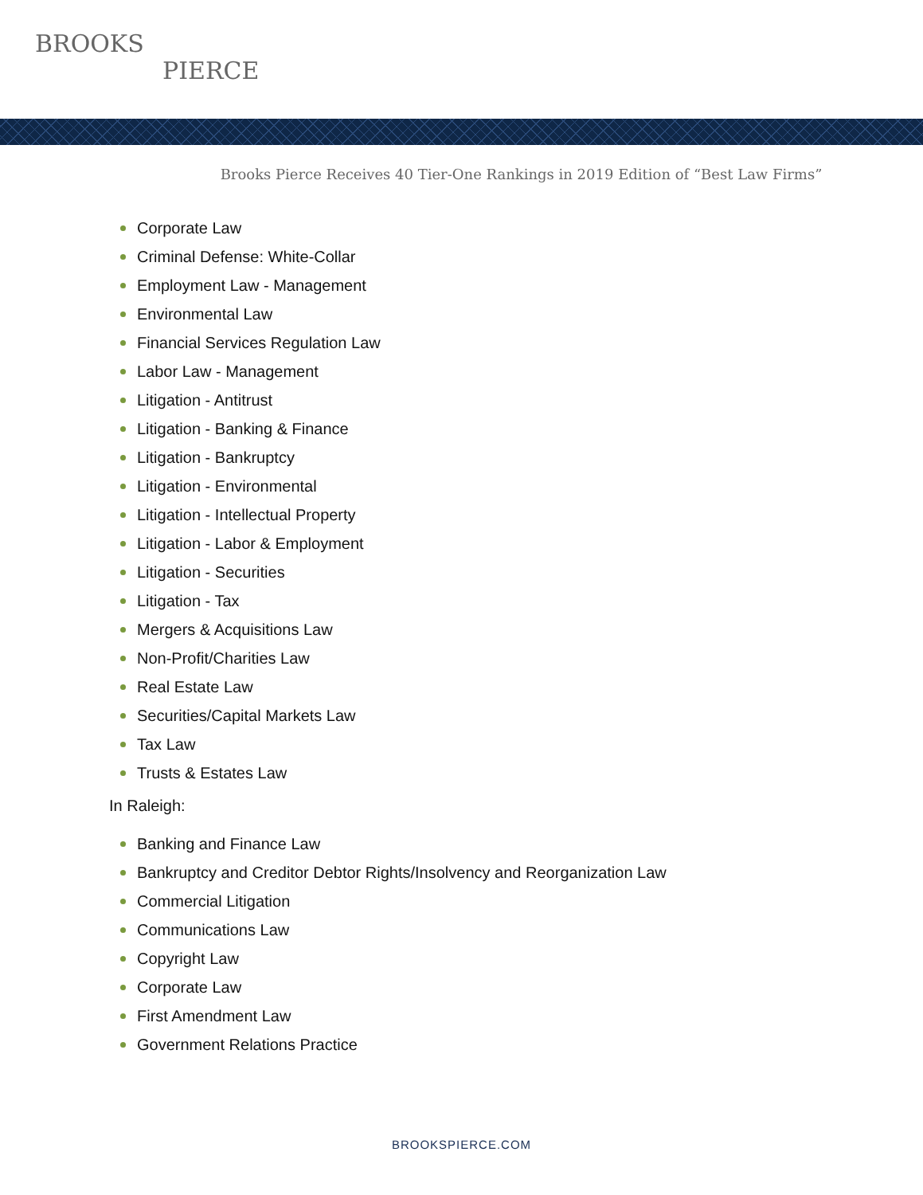BROOKS
PIERCE
Brooks Pierce Receives 40 Tier-One Rankings in 2019 Edition of “Best Law Firms”
Corporate Law
Criminal Defense: White-Collar
Employment Law - Management
Environmental Law
Financial Services Regulation Law
Labor Law - Management
Litigation - Antitrust
Litigation - Banking & Finance
Litigation - Bankruptcy
Litigation - Environmental
Litigation - Intellectual Property
Litigation - Labor & Employment
Litigation - Securities
Litigation - Tax
Mergers & Acquisitions Law
Non-Profit/Charities Law
Real Estate Law
Securities/Capital Markets Law
Tax Law
Trusts & Estates Law
In Raleigh:
Banking and Finance Law
Bankruptcy and Creditor Debtor Rights/Insolvency and Reorganization Law
Commercial Litigation
Communications Law
Copyright Law
Corporate Law
First Amendment Law
Government Relations Practice
BROOKSPIERCE.COM